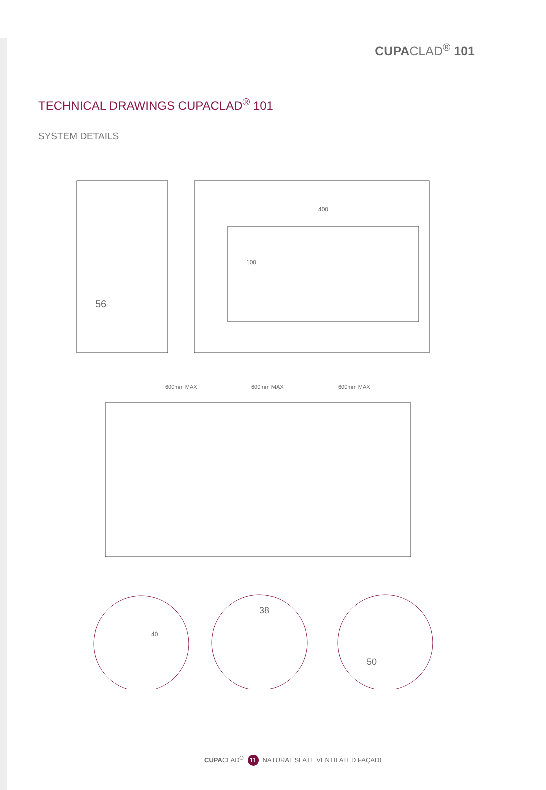CUPACLAD<sup>®</sup> 101
TECHNICAL DRAWINGS CUPACLAD<sup>®</sup> 101
SYSTEM DETAILS
400
100
56
600mm MAX
600mm MAX
600mm MAX
40
38
50
CUPACLAD<sup>®</sup> 11 NATURAL SLATE VENTILATED FAÇADE